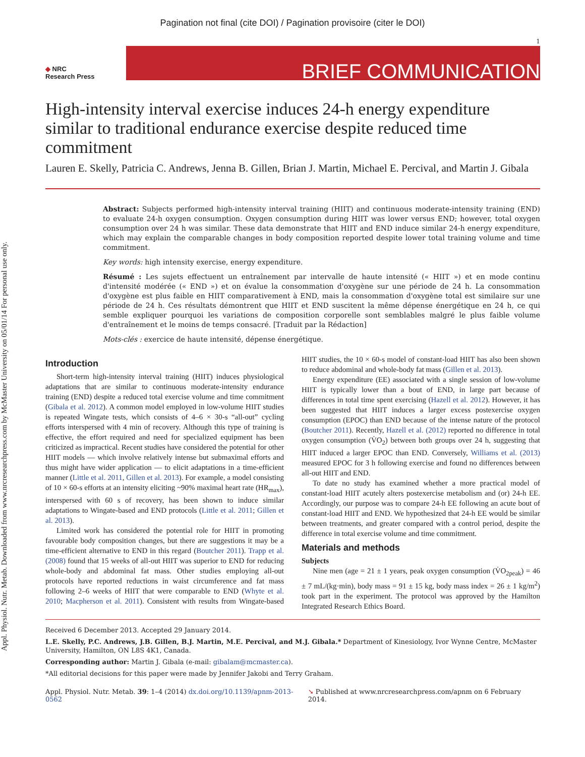Pagination not final (cite DOI) / Pagination provisoire (citer le DOI)
Appl. Physiol. Nutr. Metab. Downloaded from www.nrcresearchpress.com by McMaster University on 05/01/14 For personal use only.
1
◆ NRC
Research Press
BRIEF COMMUNICATION
High-intensity interval exercise induces 24-h energy expenditure similar to traditional endurance exercise despite reduced time commitment
Lauren E. Skelly, Patricia C. Andrews, Jenna B. Gillen, Brian J. Martin, Michael E. Percival, and Martin J. Gibala
Abstract: Subjects performed high-intensity interval training (HIIT) and continuous moderate-intensity training (END) to evaluate 24-h oxygen consumption. Oxygen consumption during HIIT was lower versus END; however, total oxygen consumption over 24 h was similar. These data demonstrate that HIIT and END induce similar 24-h energy expenditure, which may explain the comparable changes in body composition reported despite lower total training volume and time commitment.
Key words: high intensity exercise, energy expenditure.
Résumé : Les sujets effectuent un entraînement par intervalle de haute intensité (« HIIT ») et en mode continu d'intensité modérée (« END ») et on évalue la consommation d'oxygène sur une période de 24 h. La consommation d'oxygène est plus faible en HIIT comparativement à END, mais la consommation d'oxygène total est similaire sur une période de 24 h. Ces résultats démontrent que HIIT et END suscitent la même dépense énergétique en 24 h, ce qui semble expliquer pourquoi les variations de composition corporelle sont semblables malgré le plus faible volume d'entraînement et le moins de temps consacré. [Traduit par la Rédaction]
Mots-clés : exercice de haute intensité, dépense énergétique.
Introduction
Short-term high-intensity interval training (HIIT) induces physiological adaptations that are similar to continuous moderate-intensity endurance training (END) despite a reduced total exercise volume and time commitment (Gibala et al. 2012). A common model employed in low-volume HIIT studies is repeated Wingate tests, which consists of 4–6 × 30-s “all-out” cycling efforts interspersed with 4 min of recovery. Although this type of training is effective, the effort required and need for specialized equipment has been criticized as impractical. Recent studies have considered the potential for other HIIT models — which involve relatively intense but submaximal efforts and thus might have wider application — to elicit adaptations in a time-efficient manner (Little et al. 2011, Gillen et al. 2013). For example, a model consisting of 10 × 60-s efforts at an intensity eliciting ~90% maximal heart rate (HR<sub>max</sub>), interspersed with 60 s of recovery, has been shown to induce similar adaptations to Wingate-based and END protocols (Little et al. 2011; Gillen et al. 2013).
Limited work has considered the potential role for HIIT in promoting favourable body composition changes, but there are suggestions it may be a time-efficient alternative to END in this regard (Boutcher 2011). Trapp et al. (2008) found that 15 weeks of all-out HIIT was superior to END for reducing whole-body and abdominal fat mass. Other studies employing all-out protocols have reported reductions in waist circumference and fat mass following 2–6 weeks of HIIT that were comparable to END (Whyte et al. 2010; Macpherson et al. 2011). Consistent with results from Wingate-based HIIT studies, the 10 × 60-s model of constant-load HIIT has also been shown to reduce abdominal and whole-body fat mass (Gillen et al. 2013).
Energy expenditure (EE) associated with a single session of low-volume HIIT is typically lower than a bout of END, in large part because of differences in total time spent exercising (Hazell et al. 2012). However, it has been suggested that HIIT induces a larger excess postexercise oxygen consumption (EPOC) than END because of the intense nature of the protocol (Boutcher 2011). Recently, Hazell et al. (2012) reported no difference in total oxygen consumption (V̇O<sub>2</sub>) between both groups over 24 h, suggesting that HIIT induced a larger EPOC than END. Conversely, Williams et al. (2013) measured EPOC for 3 h following exercise and found no differences between all-out HIIT and END.
To date no study has examined whether a more practical model of constant-load HIIT acutely alters postexercise metabolism and (or) 24-h EE. Accordingly, our purpose was to compare 24-h EE following an acute bout of constant-load HIIT and END. We hypothesized that 24-h EE would be similar between treatments, and greater compared with a control period, despite the difference in total exercise volume and time commitment.
Materials and methods
Subjects
Nine men (age = 21 ± 1 years, peak oxygen consumption (V̇O<sub>2peak</sub>) = 46 ± 7 mL/(kg·min), body mass = 91 ± 15 kg, body mass index = 26 ± 1 kg/m<sup>2</sup>) took part in the experiment. The protocol was approved by the Hamilton Integrated Research Ethics Board.
Received 6 December 2013. Accepted 29 January 2014.
L.E. Skelly, P.C. Andrews, J.B. Gillen, B.J. Martin, M.E. Percival, and M.J. Gibala.* Department of Kinesiology, Ivor Wynne Centre, McMaster University, Hamilton, ON L8S 4K1, Canada.
Corresponding author: Martin J. Gibala (e-mail: gibalam@mcmaster.ca).
*All editorial decisions for this paper were made by Jennifer Jakobi and Terry Graham.
Appl. Physiol. Nutr. Metab. 39: 1–4 (2014) dx.doi.org/10.1139/apnm-2013-0562 ➘ Published at www.nrcresearchpress.com/apnm on 6 February 2014.